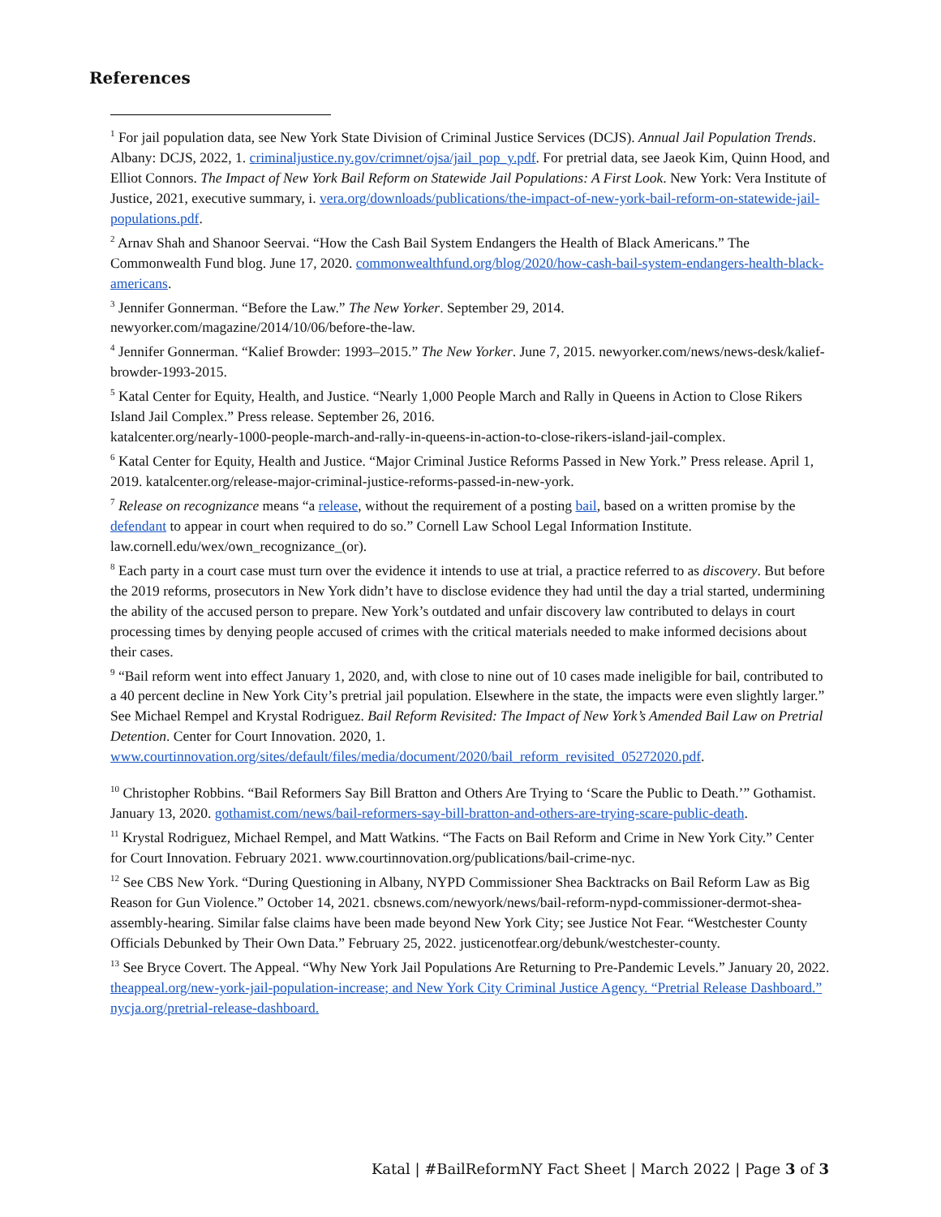References
<sup>1</sup> For jail population data, see New York State Division of Criminal Justice Services (DCJS). Annual Jail Population Trends. Albany: DCJS, 2022, 1. criminaljustice.ny.gov/crimnet/ojsa/jail_pop_y.pdf. For pretrial data, see Jaeok Kim, Quinn Hood, and Elliot Connors. The Impact of New York Bail Reform on Statewide Jail Populations: A First Look. New York: Vera Institute of Justice, 2021, executive summary, i. vera.org/downloads/publications/the-impact-of-new-york-bail-reform-on-statewide-jail-populations.pdf.
<sup>2</sup> Arnav Shah and Shanoor Seervai. “How the Cash Bail System Endangers the Health of Black Americans.” The Commonwealth Fund blog. June 17, 2020. commonwealthfund.org/blog/2020/how-cash-bail-system-endangers-health-black-americans.
<sup>3</sup> Jennifer Gonnerman. “Before the Law.” The New Yorker. September 29, 2014.
newyorker.com/magazine/2014/10/06/before-the-law.
<sup>4</sup> Jennifer Gonnerman. “Kalief Browder: 1993–2015.” The New Yorker. June 7, 2015. newyorker.com/news/news-desk/kalief-browder-1993-2015.
<sup>5</sup> Katal Center for Equity, Health, and Justice. “Nearly 1,000 People March and Rally in Queens in Action to Close Rikers Island Jail Complex.” Press release. September 26, 2016.
katalcenter.org/nearly-1000-people-march-and-rally-in-queens-in-action-to-close-rikers-island-jail-complex.
<sup>6</sup> Katal Center for Equity, Health and Justice. “Major Criminal Justice Reforms Passed in New York.” Press release. April 1, 2019. katalcenter.org/release-major-criminal-justice-reforms-passed-in-new-york.
<sup>7</sup> Release on recognizance means “a release, without the requirement of a posting bail, based on a written promise by the defendant to appear in court when required to do so.” Cornell Law School Legal Information Institute. law.cornell.edu/wex/own_recognizance_(or).
<sup>8</sup> Each party in a court case must turn over the evidence it intends to use at trial, a practice referred to as discovery. But before the 2019 reforms, prosecutors in New York didn’t have to disclose evidence they had until the day a trial started, undermining the ability of the accused person to prepare. New York’s outdated and unfair discovery law contributed to delays in court processing times by denying people accused of crimes with the critical materials needed to make informed decisions about their cases.
<sup>9</sup> “Bail reform went into effect January 1, 2020, and, with close to nine out of 10 cases made ineligible for bail, contributed to a 40 percent decline in New York City’s pretrial jail population. Elsewhere in the state, the impacts were even slightly larger.” See Michael Rempel and Krystal Rodriguez. Bail Reform Revisited: The Impact of New York’s Amended Bail Law on Pretrial Detention. Center for Court Innovation. 2020, 1. www.courtinnovation.org/sites/default/files/media/document/2020/bail_reform_revisited_05272020.pdf.
<sup>10</sup> Christopher Robbins. “Bail Reformers Say Bill Bratton and Others Are Trying to ‘Scare the Public to Death.’” Gothamist. January 13, 2020. gothamist.com/news/bail-reformers-say-bill-bratton-and-others-are-trying-scare-public-death.
<sup>11</sup> Krystal Rodriguez, Michael Rempel, and Matt Watkins. “The Facts on Bail Reform and Crime in New York City.” Center for Court Innovation. February 2021. www.courtinnovation.org/publications/bail-crime-nyc.
<sup>12</sup> See CBS New York. “During Questioning in Albany, NYPD Commissioner Shea Backtracks on Bail Reform Law as Big Reason for Gun Violence.” October 14, 2021. cbsnews.com/newyork/news/bail-reform-nypd-commissioner-dermot-shea-assembly-hearing. Similar false claims have been made beyond New York City; see Justice Not Fear. “Westchester County Officials Debunked by Their Own Data.” February 25, 2022. justicenotfear.org/debunk/westchester-county.
<sup>13</sup> See Bryce Covert. The Appeal. “Why New York Jail Populations Are Returning to Pre-Pandemic Levels.” January 20, 2022. theappeal.org/new-york-jail-population-increase; and New York City Criminal Justice Agency. “Pretrial Release Dashboard.” nycja.org/pretrial-release-dashboard.
Katal | #BailReformNY Fact Sheet | March 2022 | Page 3 of 3